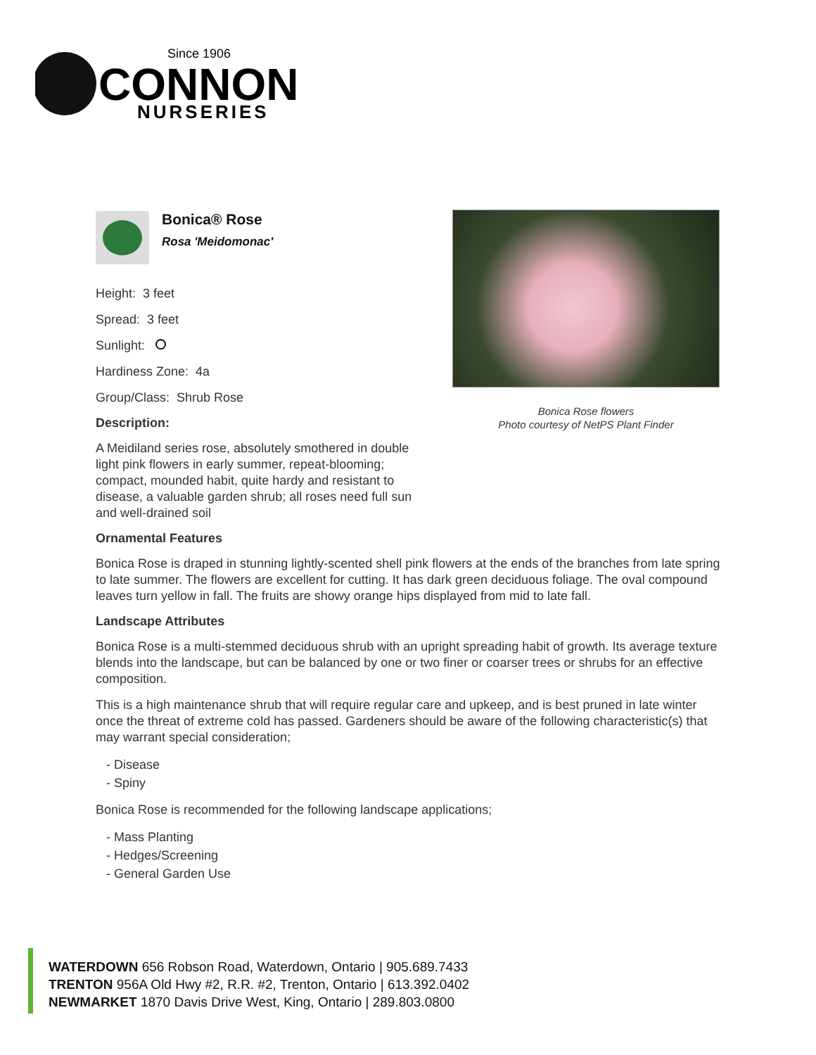Since 1906
CONNON
NURSERIES
Bonica Rose flowers
Photo courtesy of NetPS Plant Finder
Bonica® Rose
Rosa 'Meidomonac'
Height: 3 feet
Spread: 3 feet
Sunlight:
Hardiness Zone: 4a
Group/Class: Shrub Rose
Description:
A Meidiland series rose, absolutely smothered in double light pink flowers in early summer, repeat-blooming; compact, mounded habit, quite hardy and resistant to disease, a valuable garden shrub; all roses need full sun and well-drained soil
Ornamental Features
Bonica Rose is draped in stunning lightly-scented shell pink flowers at the ends of the branches from late spring to late summer. The flowers are excellent for cutting. It has dark green deciduous foliage. The oval compound leaves turn yellow in fall. The fruits are showy orange hips displayed from mid to late fall.
Landscape Attributes
Bonica Rose is a multi-stemmed deciduous shrub with an upright spreading habit of growth. Its average texture blends into the landscape, but can be balanced by one or two finer or coarser trees or shrubs for an effective composition.
This is a high maintenance shrub that will require regular care and upkeep, and is best pruned in late winter once the threat of extreme cold has passed. Gardeners should be aware of the following characteristic(s) that may warrant special consideration;
- Disease
- Spiny
Bonica Rose is recommended for the following landscape applications;
- Mass Planting
- Hedges/Screening
- General Garden Use
WATERDOWN 656 Robson Road, Waterdown, Ontario | 905.689.7433
TRENTON 956A Old Hwy #2, R.R. #2, Trenton, Ontario | 613.392.0402
NEWMARKET 1870 Davis Drive West, King, Ontario | 289.803.0800